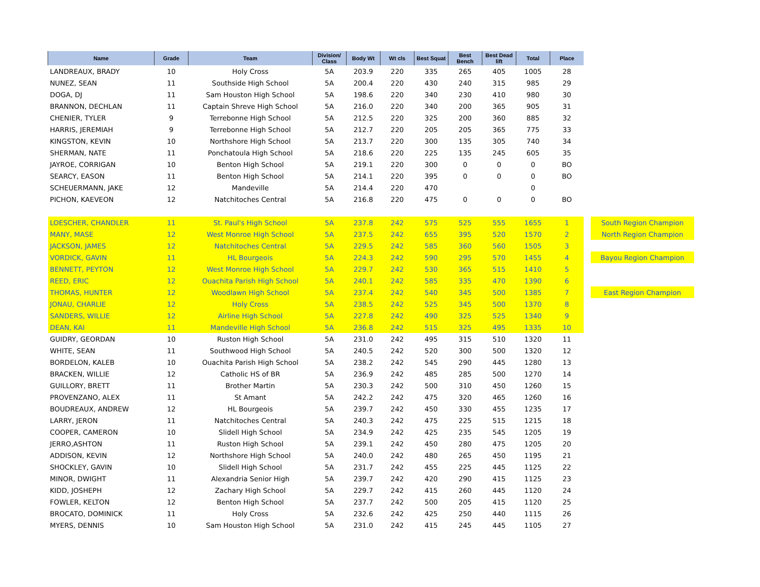| Name | Grade | Team | Division/ Class | Body Wt | Wt cls | Best Squat | Best Bench | Best Dead lift | Total | Place | | |
| --- | --- | --- | --- | --- | --- | --- | --- | --- | --- | --- | --- | --- |
| LANDREAUX, BRADY | 10 | Holy Cross | 5A | 203.9 | 220 | 335 | 265 | 405 | 1005 | 28 | | |
| NUNEZ, SEAN | 11 | Southside High School | 5A | 200.4 | 220 | 430 | 240 | 315 | 985 | 29 | | |
| DOGA, DJ | 11 | Sam Houston High School | 5A | 198.6 | 220 | 340 | 230 | 410 | 980 | 30 | | |
| BRANNON, DECHLAN | 11 | Captain Shreve High School | 5A | 216.0 | 220 | 340 | 200 | 365 | 905 | 31 | | |
| CHENIER, TYLER | 9 | Terrebonne High School | 5A | 212.5 | 220 | 325 | 200 | 360 | 885 | 32 | | |
| HARRIS, JEREMIAH | 9 | Terrebonne High School | 5A | 212.7 | 220 | 205 | 205 | 365 | 775 | 33 | | |
| KINGSTON, KEVIN | 10 | Northshore High School | 5A | 213.7 | 220 | 300 | 135 | 305 | 740 | 34 | | |
| SHERMAN, NATE | 11 | Ponchatoula High School | 5A | 218.6 | 220 | 225 | 135 | 245 | 605 | 35 | | |
| JAYROE, CORRIGAN | 10 | Benton High School | 5A | 219.1 | 220 | 300 | 0 | 0 | 0 | BO | | |
| SEARCY, EASON | 11 | Benton High School | 5A | 214.1 | 220 | 395 | 0 | 0 | 0 | BO | | |
| SCHEUERMANN, JAKE | 12 | Mandeville | 5A | 214.4 | 220 | 470 | | | 0 | | | |
| PICHON, KAEVEON | 12 | Natchitoches Central | 5A | 216.8 | 220 | 475 | 0 | 0 | 0 | BO | | |
| LOESCHER, CHANDLER | 11 | St. Paul's High School | 5A | 237.8 | 242 | 575 | 525 | 555 | 1655 | 1 | | South Region Champion |
| MANY, MASE | 12 | West Monroe High School | 5A | 237.5 | 242 | 655 | 395 | 520 | 1570 | 2 | | North Region Champion |
| JACKSON, JAMES | 12 | Natchitoches Central | 5A | 229.5 | 242 | 585 | 360 | 560 | 1505 | 3 | | |
| VORDICK, GAVIN | 11 | HL Bourgeois | 5A | 224.3 | 242 | 590 | 295 | 570 | 1455 | 4 | | Bayou Region Champion |
| BENNETT, PEYTON | 12 | West Monroe High School | 5A | 229.7 | 242 | 530 | 365 | 515 | 1410 | 5 | | |
| REED, ERIC | 12 | Ouachita Parish High School | 5A | 240.1 | 242 | 585 | 335 | 470 | 1390 | 6 | | |
| THOMAS, HUNTER | 12 | Woodlawn High School | 5A | 237.4 | 242 | 540 | 345 | 500 | 1385 | 7 | | East Region Champion |
| JONAU, CHARLIE | 12 | Holy Cross | 5A | 238.5 | 242 | 525 | 345 | 500 | 1370 | 8 | | |
| SANDERS, WILLIE | 12 | Airline High School | 5A | 227.8 | 242 | 490 | 325 | 525 | 1340 | 9 | | |
| DEAN, KAI | 11 | Mandeville High School | 5A | 236.8 | 242 | 515 | 325 | 495 | 1335 | 10 | | |
| GUIDRY, GEORDAN | 10 | Ruston High School | 5A | 231.0 | 242 | 495 | 315 | 510 | 1320 | 11 | | |
| WHITE, SEAN | 11 | Southwood High School | 5A | 240.5 | 242 | 520 | 300 | 500 | 1320 | 12 | | |
| BORDELON, KALEB | 10 | Ouachita Parish High School | 5A | 238.2 | 242 | 545 | 290 | 445 | 1280 | 13 | | |
| BRACKEN, WILLIE | 12 | Catholic HS of BR | 5A | 236.9 | 242 | 485 | 285 | 500 | 1270 | 14 | | |
| GUILLORY, BRETT | 11 | Brother Martin | 5A | 230.3 | 242 | 500 | 310 | 450 | 1260 | 15 | | |
| PROVENZANO, ALEX | 11 | St Amant | 5A | 242.2 | 242 | 475 | 320 | 465 | 1260 | 16 | | |
| BOUDREAUX, ANDREW | 12 | HL Bourgeois | 5A | 239.7 | 242 | 450 | 330 | 455 | 1235 | 17 | | |
| LARRY, JERON | 11 | Natchitoches Central | 5A | 240.3 | 242 | 475 | 225 | 515 | 1215 | 18 | | |
| COOPER, CAMERON | 10 | Slidell High School | 5A | 234.9 | 242 | 425 | 235 | 545 | 1205 | 19 | | |
| JERRO,ASHTON | 11 | Ruston High School | 5A | 239.1 | 242 | 450 | 280 | 475 | 1205 | 20 | | |
| ADDISON, KEVIN | 12 | Northshore High School | 5A | 240.0 | 242 | 480 | 265 | 450 | 1195 | 21 | | |
| SHOCKLEY, GAVIN | 10 | Slidell High School | 5A | 231.7 | 242 | 455 | 225 | 445 | 1125 | 22 | | |
| MINOR, DWIGHT | 11 | Alexandria Senior High | 5A | 239.7 | 242 | 420 | 290 | 415 | 1125 | 23 | | |
| KIDD, JOSHEPH | 12 | Zachary High School | 5A | 229.7 | 242 | 415 | 260 | 445 | 1120 | 24 | | |
| FOWLER, KELTON | 12 | Benton High School | 5A | 237.7 | 242 | 500 | 205 | 415 | 1120 | 25 | | |
| BROCATO, DOMINICK | 11 | Holy Cross | 5A | 232.6 | 242 | 425 | 250 | 440 | 1115 | 26 | | |
| MYERS, DENNIS | 10 | Sam Houston High School | 5A | 231.0 | 242 | 415 | 245 | 445 | 1105 | 27 | | |